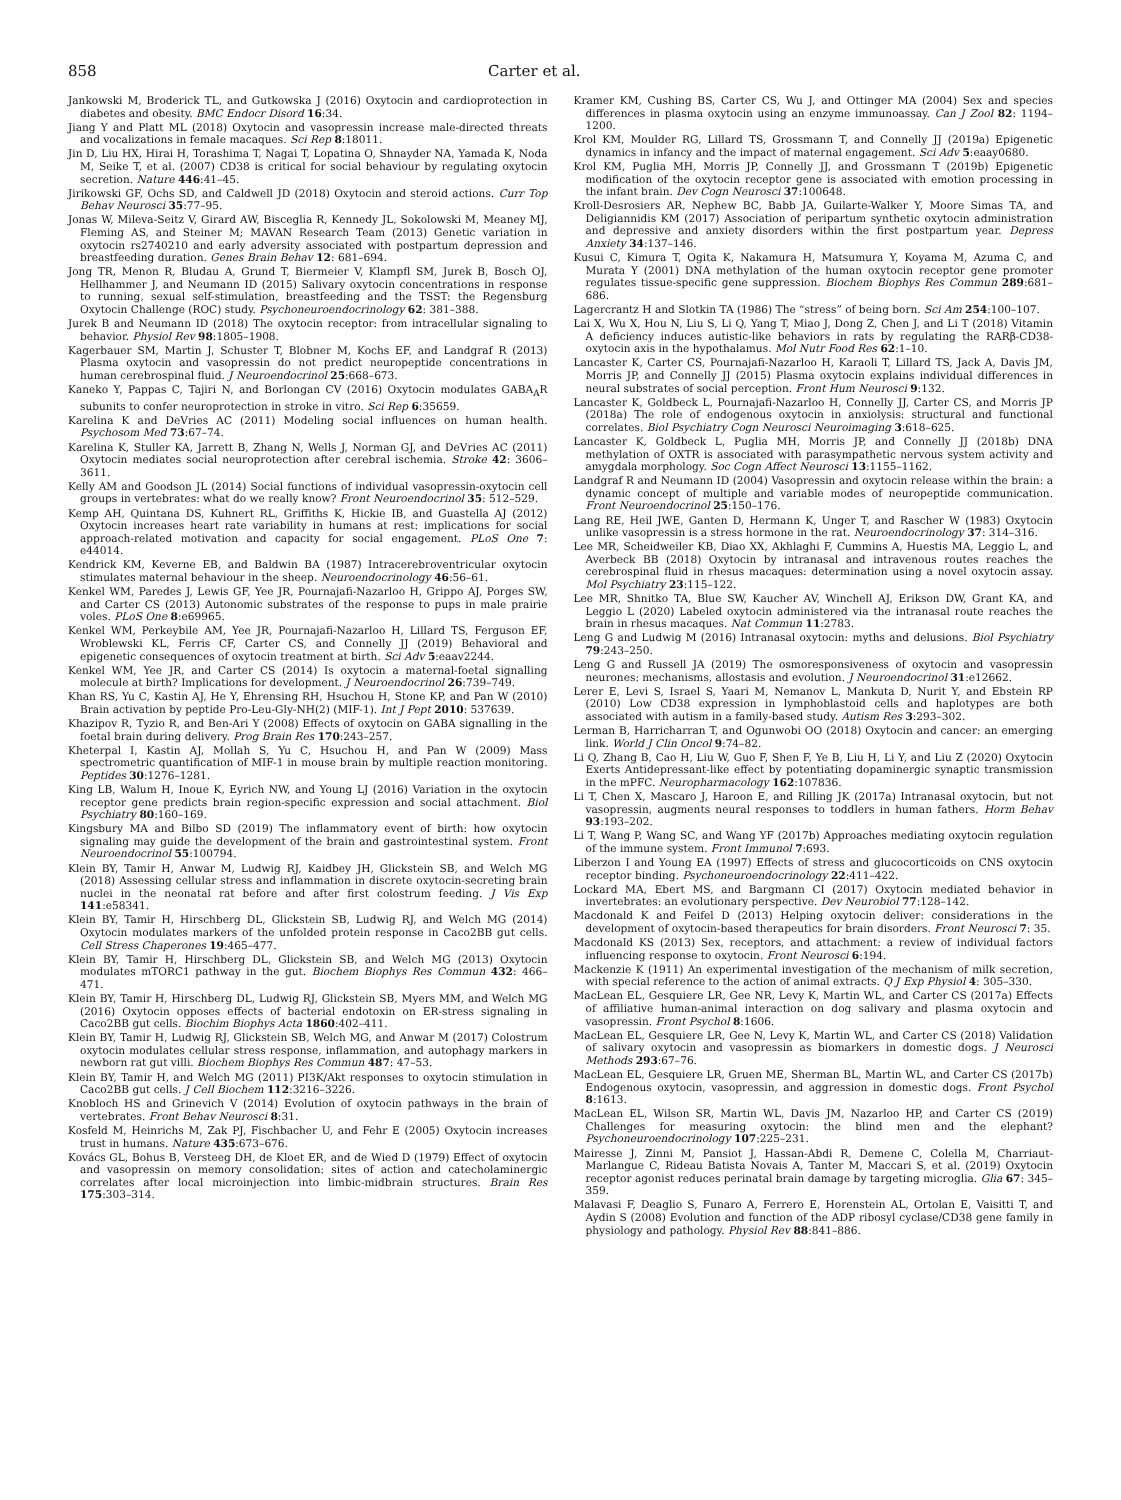858 Carter et al.
Jankowski M, Broderick TL, and Gutkowska J (2016) Oxytocin and cardioprotection in diabetes and obesity. BMC Endocr Disord 16:34.
Jiang Y and Platt ML (2018) Oxytocin and vasopressin increase male-directed threats and vocalizations in female macaques. Sci Rep 8:18011.
Jin D, Liu HX, Hirai H, Torashima T, Nagai T, Lopatina O, Shnayder NA, Yamada K, Noda M, Seike T, et al. (2007) CD38 is critical for social behaviour by regulating oxytocin secretion. Nature 446:41–45.
Jirikowski GF, Ochs SD, and Caldwell JD (2018) Oxytocin and steroid actions. Curr Top Behav Neurosci 35:77–95.
Jonas W, Mileva-Seitz V, Girard AW, Bisceglia R, Kennedy JL, Sokolowski M, Meaney MJ, Fleming AS, and Steiner M; MAVAN Research Team (2013) Genetic variation in oxytocin rs2740210 and early adversity associated with postpartum depression and breastfeeding duration. Genes Brain Behav 12: 681–694.
Jong TR, Menon R, Bludau A, Grund T, Biermeier V, Klampfl SM, Jurek B, Bosch OJ, Hellhammer J, and Neumann ID (2015) Salivary oxytocin concentrations in response to running, sexual self-stimulation, breastfeeding and the TSST: the Regensburg Oxytocin Challenge (ROC) study. Psychoneuroendocrinology 62: 381–388.
Jurek B and Neumann ID (2018) The oxytocin receptor: from intracellular signaling to behavior. Physiol Rev 98:1805–1908.
Kagerbauer SM, Martin J, Schuster T, Blobner M, Kochs EF, and Landgraf R (2013) Plasma oxytocin and vasopressin do not predict neuropeptide concentrations in human cerebrospinal fluid. J Neuroendocrinol 25:668–673.
Kaneko Y, Pappas C, Tajiri N, and Borlongan CV (2016) Oxytocin modulates GABA<sub>A</sub>R subunits to confer neuroprotection in stroke in vitro. Sci Rep 6:35659.
Karelina K and DeVries AC (2011) Modeling social influences on human health. Psychosom Med 73:67–74.
Karelina K, Stuller KA, Jarrett B, Zhang N, Wells J, Norman GJ, and DeVries AC (2011) Oxytocin mediates social neuroprotection after cerebral ischemia. Stroke 42: 3606–3611.
Kelly AM and Goodson JL (2014) Social functions of individual vasopressin-oxytocin cell groups in vertebrates: what do we really know? Front Neuroendocrinol 35: 512–529.
Kemp AH, Quintana DS, Kuhnert RL, Griffiths K, Hickie IB, and Guastella AJ (2012) Oxytocin increases heart rate variability in humans at rest: implications for social approach-related motivation and capacity for social engagement. PLoS One 7: e44014.
Kendrick KM, Keverne EB, and Baldwin BA (1987) Intracerebroventricular oxytocin stimulates maternal behaviour in the sheep. Neuroendocrinology 46:56–61.
Kenkel WM, Paredes J, Lewis GF, Yee JR, Pournajafi-Nazarloo H, Grippo AJ, Porges SW, and Carter CS (2013) Autonomic substrates of the response to pups in male prairie voles. PLoS One 8:e69965.
Kenkel WM, Perkeybile AM, Yee JR, Pournajafi-Nazarloo H, Lillard TS, Ferguson EF, Wroblewski KL, Ferris CF, Carter CS, and Connelly JJ (2019) Behavioral and epigenetic consequences of oxytocin treatment at birth. Sci Adv 5:eaav2244.
Kenkel WM, Yee JR, and Carter CS (2014) Is oxytocin a maternal-foetal signalling molecule at birth? Implications for development. J Neuroendocrinol 26:739–749.
Khan RS, Yu C, Kastin AJ, He Y, Ehrensing RH, Hsuchou H, Stone KP, and Pan W (2010) Brain activation by peptide Pro-Leu-Gly-NH(2) (MIF-1). Int J Pept 2010: 537639.
Khazipov R, Tyzio R, and Ben-Ari Y (2008) Effects of oxytocin on GABA signalling in the foetal brain during delivery. Prog Brain Res 170:243–257.
Kheterpal I, Kastin AJ, Mollah S, Yu C, Hsuchou H, and Pan W (2009) Mass spectrometric quantification of MIF-1 in mouse brain by multiple reaction monitoring. Peptides 30:1276–1281.
King LB, Walum H, Inoue K, Eyrich NW, and Young LJ (2016) Variation in the oxytocin receptor gene predicts brain region-specific expression and social attachment. Biol Psychiatry 80:160–169.
Kingsbury MA and Bilbo SD (2019) The inflammatory event of birth: how oxytocin signaling may guide the development of the brain and gastrointestinal system. Front Neuroendocrinol 55:100794.
Klein BY, Tamir H, Anwar M, Ludwig RJ, Kaidbey JH, Glickstein SB, and Welch MG (2018) Assessing cellular stress and inflammation in discrete oxytocin-secreting brain nuclei in the neonatal rat before and after first colostrum feeding. J Vis Exp 141:e58341.
Klein BY, Tamir H, Hirschberg DL, Glickstein SB, Ludwig RJ, and Welch MG (2014) Oxytocin modulates markers of the unfolded protein response in Caco2BB gut cells. Cell Stress Chaperones 19:465–477.
Klein BY, Tamir H, Hirschberg DL, Glickstein SB, and Welch MG (2013) Oxytocin modulates mTORC1 pathway in the gut. Biochem Biophys Res Commun 432: 466–471.
Klein BY, Tamir H, Hirschberg DL, Ludwig RJ, Glickstein SB, Myers MM, and Welch MG (2016) Oxytocin opposes effects of bacterial endotoxin on ER-stress signaling in Caco2BB gut cells. Biochim Biophys Acta 1860:402–411.
Klein BY, Tamir H, Ludwig RJ, Glickstein SB, Welch MG, and Anwar M (2017) Colostrum oxytocin modulates cellular stress response, inflammation, and autophagy markers in newborn rat gut villi. Biochem Biophys Res Commun 487: 47–53.
Klein BY, Tamir H, and Welch MG (2011) PI3K/Akt responses to oxytocin stimulation in Caco2BB gut cells. J Cell Biochem 112:3216–3226.
Knobloch HS and Grinevich V (2014) Evolution of oxytocin pathways in the brain of vertebrates. Front Behav Neurosci 8:31.
Kosfeld M, Heinrichs M, Zak PJ, Fischbacher U, and Fehr E (2005) Oxytocin increases trust in humans. Nature 435:673–676.
Kovács GL, Bohus B, Versteeg DH, de Kloet ER, and de Wied D (1979) Effect of oxytocin and vasopressin on memory consolidation: sites of action and catecholaminergic correlates after local microinjection into limbic-midbrain structures. Brain Res 175:303–314.
Kramer KM, Cushing BS, Carter CS, Wu J, and Ottinger MA (2004) Sex and species differences in plasma oxytocin using an enzyme immunoassay. Can J Zool 82: 1194–1200.
Krol KM, Moulder RG, Lillard TS, Grossmann T, and Connelly JJ (2019a) Epigenetic dynamics in infancy and the impact of maternal engagement. Sci Adv 5:eaay0680.
Krol KM, Puglia MH, Morris JP, Connelly JJ, and Grossmann T (2019b) Epigenetic modification of the oxytocin receptor gene is associated with emotion processing in the infant brain. Dev Cogn Neurosci 37:100648.
Kroll-Desrosiers AR, Nephew BC, Babb JA, Guilarte-Walker Y, Moore Simas TA, and Deligiannidis KM (2017) Association of peripartum synthetic oxytocin administration and depressive and anxiety disorders within the first postpartum year. Depress Anxiety 34:137–146.
Kusui C, Kimura T, Ogita K, Nakamura H, Matsumura Y, Koyama M, Azuma C, and Murata Y (2001) DNA methylation of the human oxytocin receptor gene promoter regulates tissue-specific gene suppression. Biochem Biophys Res Commun 289:681–686.
Lagercrantz H and Slotkin TA (1986) The “stress” of being born. Sci Am 254:100–107.
Lai X, Wu X, Hou N, Liu S, Li Q, Yang T, Miao J, Dong Z, Chen J, and Li T (2018) Vitamin A deficiency induces autistic-like behaviors in rats by regulating the RARβ-CD38-oxytocin axis in the hypothalamus. Mol Nutr Food Res 62:1–10.
Lancaster K, Carter CS, Pournajafi-Nazarloo H, Karaoli T, Lillard TS, Jack A, Davis JM, Morris JP, and Connelly JJ (2015) Plasma oxytocin explains individual differences in neural substrates of social perception. Front Hum Neurosci 9:132.
Lancaster K, Goldbeck L, Pournajafi-Nazarloo H, Connelly JJ, Carter CS, and Morris JP (2018a) The role of endogenous oxytocin in anxiolysis: structural and functional correlates. Biol Psychiatry Cogn Neurosci Neuroimaging 3:618–625.
Lancaster K, Goldbeck L, Puglia MH, Morris JP, and Connelly JJ (2018b) DNA methylation of OXTR is associated with parasympathetic nervous system activity and amygdala morphology. Soc Cogn Affect Neurosci 13:1155–1162.
Landgraf R and Neumann ID (2004) Vasopressin and oxytocin release within the brain: a dynamic concept of multiple and variable modes of neuropeptide communication. Front Neuroendocrinol 25:150–176.
Lang RE, Heil JWE, Ganten D, Hermann K, Unger T, and Rascher W (1983) Oxytocin unlike vasopressin is a stress hormone in the rat. Neuroendocrinology 37: 314–316.
Lee MR, Scheidweiler KB, Diao XX, Akhlaghi F, Cummins A, Huestis MA, Leggio L, and Averbeck BB (2018) Oxytocin by intranasal and intravenous routes reaches the cerebrospinal fluid in rhesus macaques: determination using a novel oxytocin assay. Mol Psychiatry 23:115–122.
Lee MR, Shnitko TA, Blue SW, Kaucher AV, Winchell AJ, Erikson DW, Grant KA, and Leggio L (2020) Labeled oxytocin administered via the intranasal route reaches the brain in rhesus macaques. Nat Commun 11:2783.
Leng G and Ludwig M (2016) Intranasal oxytocin: myths and delusions. Biol Psychiatry 79:243–250.
Leng G and Russell JA (2019) The osmoresponsiveness of oxytocin and vasopressin neurones: mechanisms, allostasis and evolution. J Neuroendocrinol 31:e12662.
Lerer E, Levi S, Israel S, Yaari M, Nemanov L, Mankuta D, Nurit Y, and Ebstein RP (2010) Low CD38 expression in lymphoblastoid cells and haplotypes are both associated with autism in a family-based study. Autism Res 3:293–302.
Lerman B, Harricharran T, and Ogunwobi OO (2018) Oxytocin and cancer: an emerging link. World J Clin Oncol 9:74–82.
Li Q, Zhang B, Cao H, Liu W, Guo F, Shen F, Ye B, Liu H, Li Y, and Liu Z (2020) Oxytocin Exerts Antidepressant-like effect by potentiating dopaminergic synaptic transmission in the mPFC. Neuropharmacology 162:107836.
Li T, Chen X, Mascaro J, Haroon E, and Rilling JK (2017a) Intranasal oxytocin, but not vasopressin, augments neural responses to toddlers in human fathers. Horm Behav 93:193–202.
Li T, Wang P, Wang SC, and Wang YF (2017b) Approaches mediating oxytocin regulation of the immune system. Front Immunol 7:693.
Liberzon I and Young EA (1997) Effects of stress and glucocorticoids on CNS oxytocin receptor binding. Psychoneuroendocrinology 22:411–422.
Lockard MA, Ebert MS, and Bargmann CI (2017) Oxytocin mediated behavior in invertebrates: an evolutionary perspective. Dev Neurobiol 77:128–142.
Macdonald K and Feifel D (2013) Helping oxytocin deliver: considerations in the development of oxytocin-based therapeutics for brain disorders. Front Neurosci 7: 35.
Macdonald KS (2013) Sex, receptors, and attachment: a review of individual factors influencing response to oxytocin. Front Neurosci 6:194.
Mackenzie K (1911) An experimental investigation of the mechanism of milk secretion, with special reference to the action of animal extracts. Q J Exp Physiol 4: 305–330.
MacLean EL, Gesquiere LR, Gee NR, Levy K, Martin WL, and Carter CS (2017a) Effects of affiliative human-animal interaction on dog salivary and plasma oxytocin and vasopressin. Front Psychol 8:1606.
MacLean EL, Gesquiere LR, Gee N, Levy K, Martin WL, and Carter CS (2018) Validation of salivary oxytocin and vasopressin as biomarkers in domestic dogs. J Neurosci Methods 293:67–76.
MacLean EL, Gesquiere LR, Gruen ME, Sherman BL, Martin WL, and Carter CS (2017b) Endogenous oxytocin, vasopressin, and aggression in domestic dogs. Front Psychol 8:1613.
MacLean EL, Wilson SR, Martin WL, Davis JM, Nazarloo HP, and Carter CS (2019) Challenges for measuring oxytocin: the blind men and the elephant? Psychoneuroendocrinology 107:225–231.
Mairesse J, Zinni M, Pansiot J, Hassan-Abdi R, Demene C, Colella M, Charriaut-Marlangue C, Rideau Batista Novais A, Tanter M, Maccari S, et al. (2019) Oxytocin receptor agonist reduces perinatal brain damage by targeting microglia. Glia 67: 345–359.
Malavasi F, Deaglio S, Funaro A, Ferrero E, Horenstein AL, Ortolan E, Vaisitti T, and Aydin S (2008) Evolution and function of the ADP ribosyl cyclase/CD38 gene family in physiology and pathology. Physiol Rev 88:841–886.